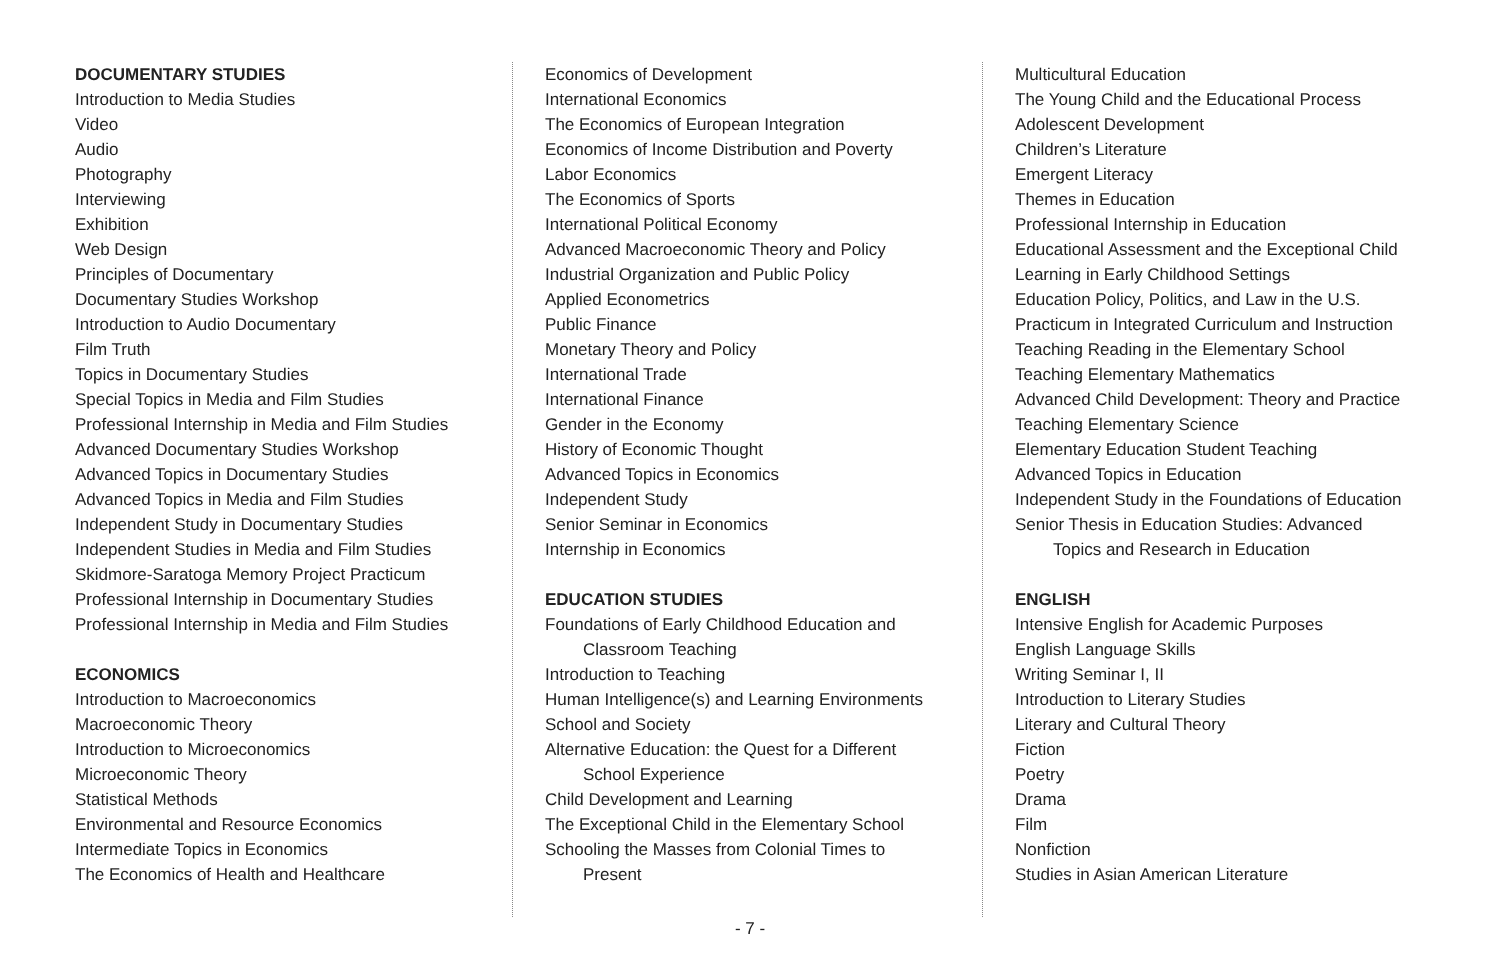DOCUMENTARY STUDIES
Introduction to Media Studies
Video
Audio
Photography
Interviewing
Exhibition
Web Design
Principles of Documentary
Documentary Studies Workshop
Introduction to Audio Documentary
Film Truth
Topics in Documentary Studies
Special Topics in Media and Film Studies
Professional Internship in Media and Film Studies
Advanced Documentary Studies Workshop
Advanced Topics in Documentary Studies
Advanced Topics in Media and Film Studies
Independent Study in Documentary Studies
Independent Studies in Media and Film Studies
Skidmore-Saratoga Memory Project Practicum
Professional Internship in Documentary Studies
Professional Internship in Media and Film Studies
ECONOMICS
Introduction to Macroeconomics
Macroeconomic Theory
Introduction to Microeconomics
Microeconomic Theory
Statistical Methods
Environmental and Resource Economics
Intermediate Topics in Economics
The Economics of Health and Healthcare
Economics of Development
International Economics
The Economics of European Integration
Economics of Income Distribution and Poverty
Labor Economics
The Economics of Sports
International Political Economy
Advanced Macroeconomic Theory and Policy
Industrial Organization and Public Policy
Applied Econometrics
Public Finance
Monetary Theory and Policy
International Trade
International Finance
Gender in the Economy
History of Economic Thought
Advanced Topics in Economics
Independent Study
Senior Seminar in Economics
Internship in Economics
EDUCATION STUDIES
Foundations of Early Childhood Education and
Classroom Teaching
Introduction to Teaching
Human Intelligence(s) and Learning Environments
School and Society
Alternative Education: the Quest for a Different
School Experience
Child Development and Learning
The Exceptional Child in the Elementary School
Schooling the Masses from Colonial Times to
Present
Multicultural Education
The Young Child and the Educational Process
Adolescent Development
Children’s Literature
Emergent Literacy
Themes in Education
Professional Internship in Education
Educational Assessment and the Exceptional Child
Learning in Early Childhood Settings
Education Policy, Politics, and Law in the U.S.
Practicum in Integrated Curriculum and Instruction
Teaching Reading in the Elementary School
Teaching Elementary Mathematics
Advanced Child Development: Theory and Practice
Teaching Elementary Science
Elementary Education Student Teaching
Advanced Topics in Education
Independent Study in the Foundations of Education
Senior Thesis in Education Studies: Advanced
Topics and Research in Education
ENGLISH
Intensive English for Academic Purposes
English Language Skills
Writing Seminar I, II
Introduction to Literary Studies
Literary and Cultural Theory
Fiction
Poetry
Drama
Film
Nonfiction
Studies in Asian American Literature
- 7 -